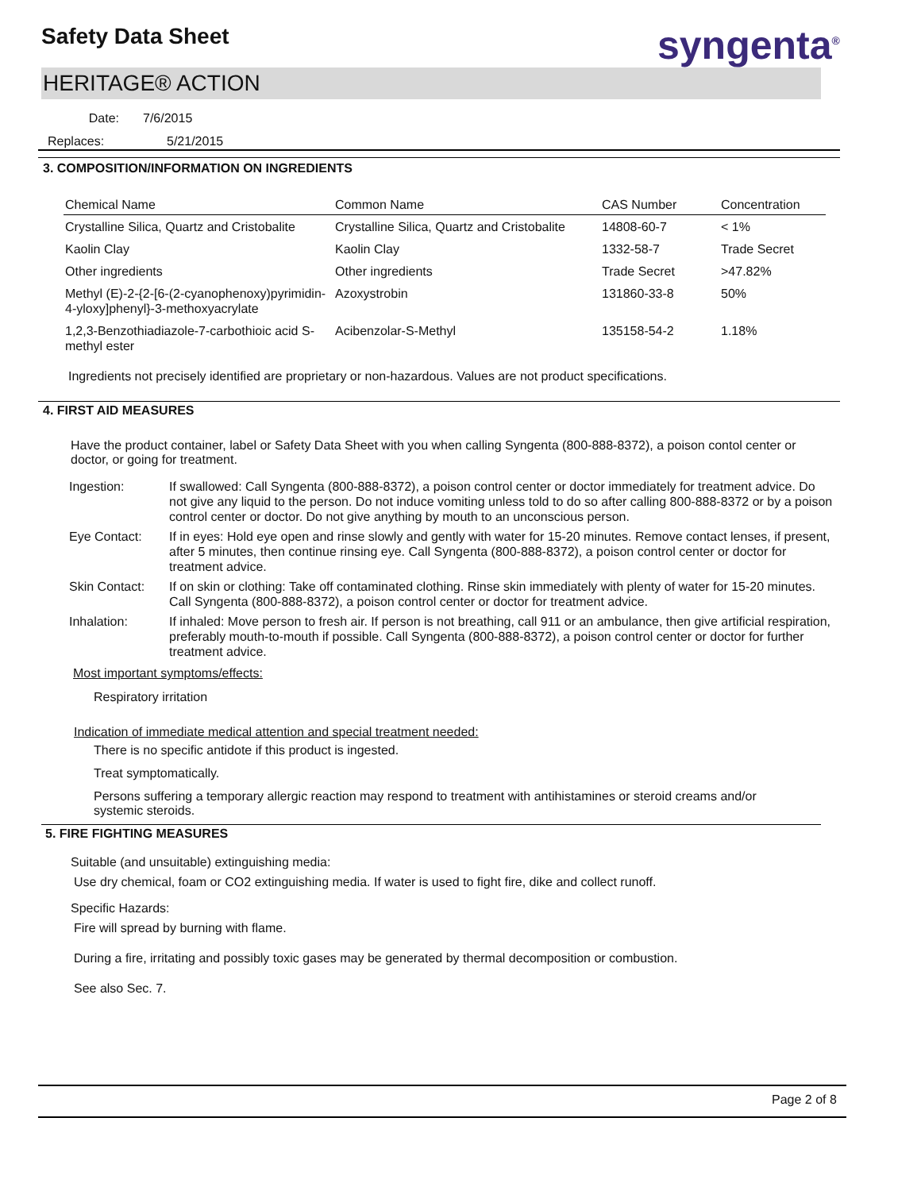Safety Data Sheet syngenta<sup>®</sup>
HERITAGE® ACTION
Date: 7/6/2015
Replaces: 5/21/2015
3. COMPOSITION/INFORMATION ON INGREDIENTS
| Chemical Name | Common Name | CAS Number | Concentration |
| --- | --- | --- | --- |
| Crystalline Silica, Quartz and Cristobalite | Crystalline Silica, Quartz and Cristobalite | 14808-60-7 | < 1% |
| Kaolin Clay | Kaolin Clay | 1332-58-7 | Trade Secret |
| Other ingredients | Other ingredients | Trade Secret | >47.82% |
| Methyl (E)-2-{2-[6-(2-cyanophenoxy)pyrimidin-4-yloxy]phenyl}-3-methoxyacrylate | Azoxystrobin | 131860-33-8 | 50% |
| 1,2,3-Benzothiadiazole-7-carbothioic acid S-methyl ester | Acibenzolar-S-Methyl | 135158-54-2 | 1.18% |
Ingredients not precisely identified are proprietary or non-hazardous. Values are not product specifications.
4. FIRST AID MEASURES
Have the product container, label or Safety Data Sheet with you when calling Syngenta (800-888-8372), a poison contol center or doctor, or going for treatment.
| Ingestion: | If swallowed: Call Syngenta (800-888-8372), a poison control center or doctor immediately for treatment advice. Do not give any liquid to the person. Do not induce vomiting unless told to do so after calling 800-888-8372 or by a poison control center or doctor. Do not give anything by mouth to an unconscious person. |
| Eye Contact: | If in eyes: Hold eye open and rinse slowly and gently with water for 15-20 minutes. Remove contact lenses, if present, after 5 minutes, then continue rinsing eye. Call Syngenta (800-888-8372), a poison control center or doctor for treatment advice. |
| Skin Contact: | If on skin or clothing: Take off contaminated clothing. Rinse skin immediately with plenty of water for 15-20 minutes. Call Syngenta (800-888-8372), a poison control center or doctor for treatment advice. |
| Inhalation: | If inhaled: Move person to fresh air. If person is not breathing, call 911 or an ambulance, then give artificial respiration, preferably mouth-to-mouth if possible. Call Syngenta (800-888-8372), a poison control center or doctor for further treatment advice. |
Most important symptoms/effects:
Respiratory irritation
Indication of immediate medical attention and special treatment needed:
There is no specific antidote if this product is ingested.
Treat symptomatically.
Persons suffering a temporary allergic reaction may respond to treatment with antihistamines or steroid creams and/or systemic steroids.
5. FIRE FIGHTING MEASURES
Suitable (and unsuitable) extinguishing media:
Use dry chemical, foam or CO2 extinguishing media. If water is used to fight fire, dike and collect runoff.
Specific Hazards:
Fire will spread by burning with flame.
During a fire, irritating and possibly toxic gases may be generated by thermal decomposition or combustion.
See also Sec. 7.
Page 2 of 8